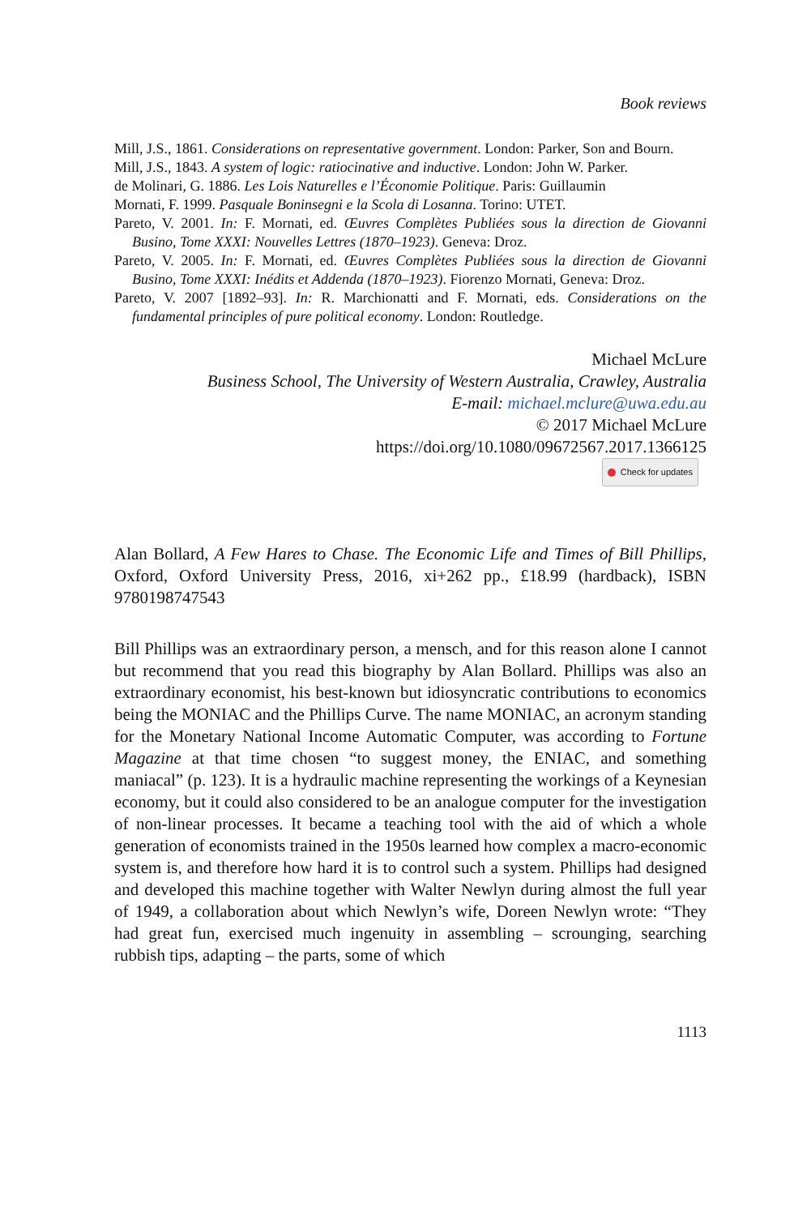Book reviews
Mill, J.S., 1861. Considerations on representative government. London: Parker, Son and Bourn.
Mill, J.S., 1843. A system of logic: ratiocinative and inductive. London: John W. Parker.
de Molinari, G. 1886. Les Lois Naturelles e l’Économie Politique. Paris: Guillaumin
Mornati, F. 1999. Pasquale Boninsegni e la Scola di Losanna. Torino: UTET.
Pareto, V. 2001. In: F. Mornati, ed. Œuvres Complètes Publiées sous la direction de Giovanni Busino, Tome XXXI: Nouvelles Lettres (1870–1923). Geneva: Droz.
Pareto, V. 2005. In: F. Mornati, ed. Œuvres Complètes Publiées sous la direction de Giovanni Busino, Tome XXXI: Inédits et Addenda (1870–1923). Fiorenzo Mornati, Geneva: Droz.
Pareto, V. 2007 [1892–93]. In: R. Marchionatti and F. Mornati, eds. Considerations on the fundamental principles of pure political economy. London: Routledge.
Michael McLure
Business School, The University of Western Australia, Crawley, Australia
E-mail: michael.mclure@uwa.edu.au
© 2017 Michael McLure
https://doi.org/10.1080/09672567.2017.1366125
Check for updates
Alan Bollard, A Few Hares to Chase. The Economic Life and Times of Bill Phillips, Oxford, Oxford University Press, 2016, xi+262 pp., £18.99 (hardback), ISBN 9780198747543
Bill Phillips was an extraordinary person, a mensch, and for this reason alone I cannot but recommend that you read this biography by Alan Bollard. Phillips was also an extraordinary economist, his best-known but idiosyncratic contributions to economics being the MONIAC and the Phillips Curve. The name MONIAC, an acronym standing for the Monetary National Income Automatic Computer, was according to Fortune Magazine at that time chosen “to suggest money, the ENIAC, and something maniacal” (p. 123). It is a hydraulic machine representing the workings of a Keynesian economy, but it could also considered to be an analogue computer for the investigation of non-linear processes. It became a teaching tool with the aid of which a whole generation of economists trained in the 1950s learned how complex a macro-economic system is, and therefore how hard it is to control such a system. Phillips had designed and developed this machine together with Walter Newlyn during almost the full year of 1949, a collaboration about which Newlyn’s wife, Doreen Newlyn wrote: “They had great fun, exercised much ingenuity in assembling – scrounging, searching rubbish tips, adapting – the parts, some of which
1113